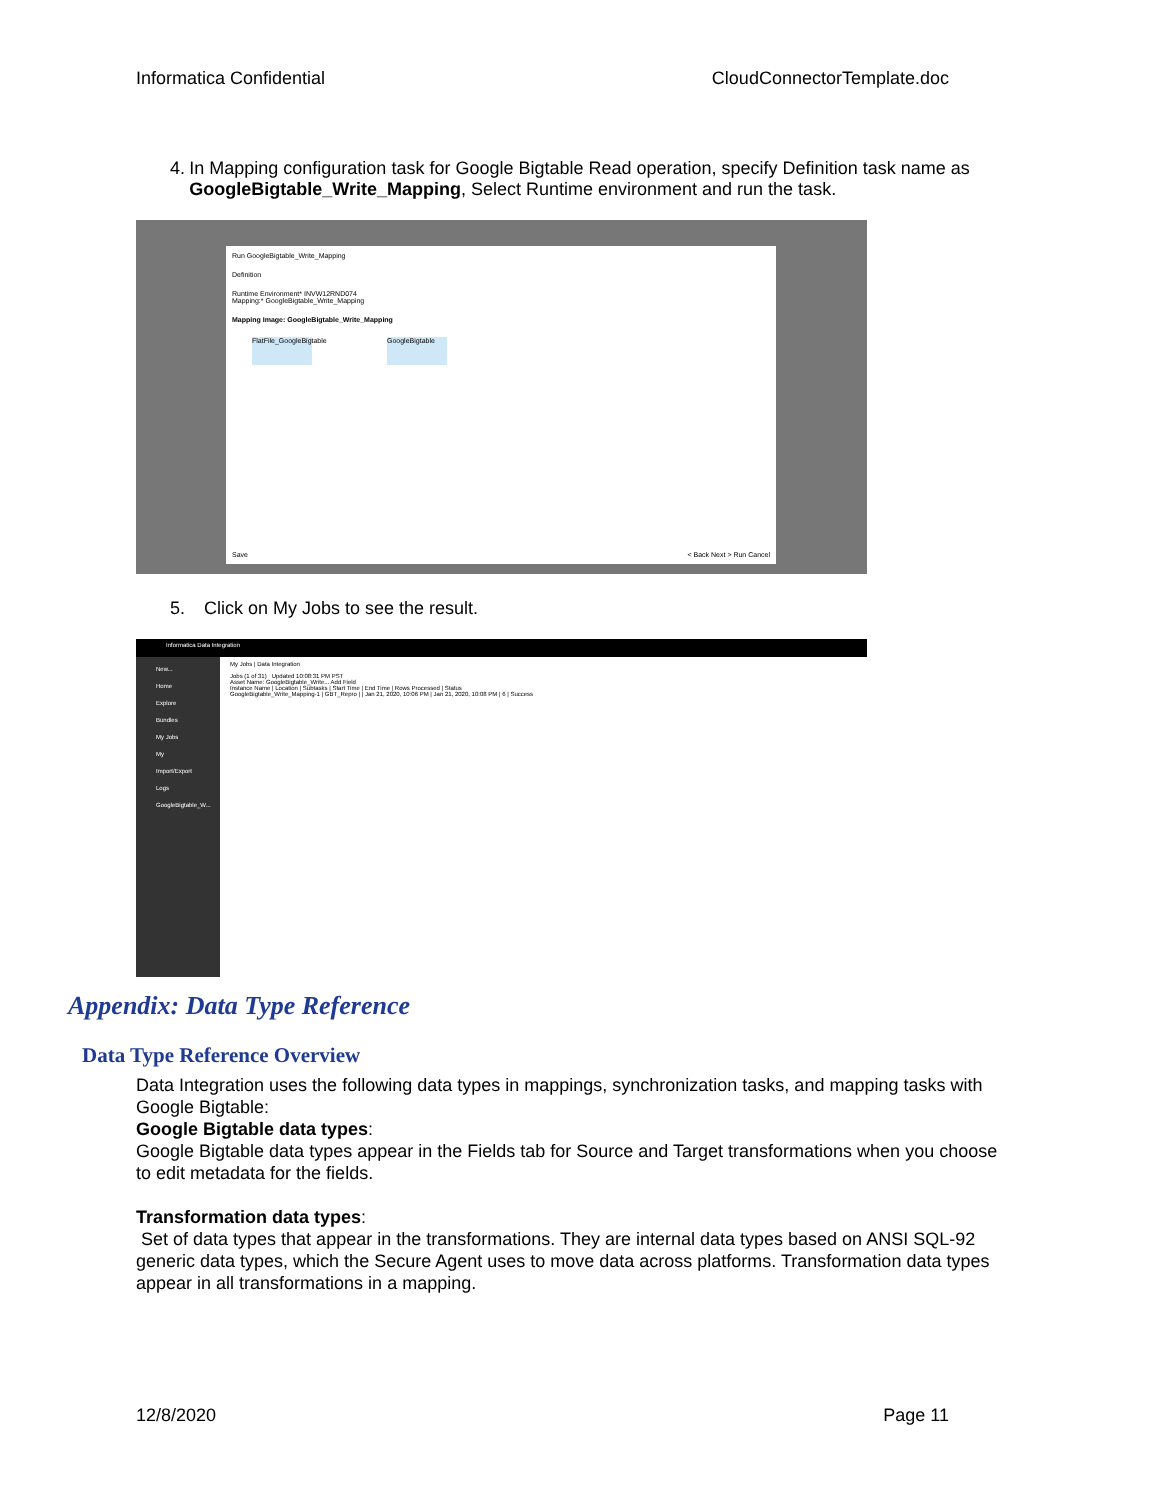Informatica Confidential CloudConnectorTemplate.doc
4. In Mapping configuration task for Google Bigtable Read operation, specify Definition task name as GoogleBigtable_Write_Mapping, Select Runtime environment and run the task.
Run GoogleBigtable_Write_Mapping
Definition
Runtime Environment* INVW12RND074
Mapping:* GoogleBigtable_Write_Mapping
Mapping Image: GoogleBigtable_Write_Mapping
FlatFile_GoogleBigtable
GoogleBigtable
Save < Back Next > Run Cancel
5. Click on My Jobs to see the result.
Informatica Data Integration
New...
Home
Explore
Bundles
My Jobs
My Import/Export Logs
GoogleBigtable_W...
My Jobs | Data Integration
Jobs (1 of 31) Updated 10:08:31 PM PST
Asset Name: GoogleBigtable_Write... Add Field
Instance Name | Location | Subtasks | Start Time | End Time | Rows Processed | Status
GoogleBigtable_Write_Mapping-1 | GBT_Repro | | Jan 21, 2020, 10:06 PM | Jan 21, 2020, 10:08 PM | 6 | Success
Appendix: Data Type Reference
Data Type Reference Overview
Data Integration uses the following data types in mappings, synchronization tasks, and mapping tasks with Google Bigtable:
Google Bigtable data types:
Google Bigtable data types appear in the Fields tab for Source and Target transformations when you choose to edit metadata for the fields.
Transformation data types:
Set of data types that appear in the transformations. They are internal data types based on ANSI SQL-92 generic data types, which the Secure Agent uses to move data across platforms. Transformation data types appear in all transformations in a mapping.
12/8/2020 Page 11